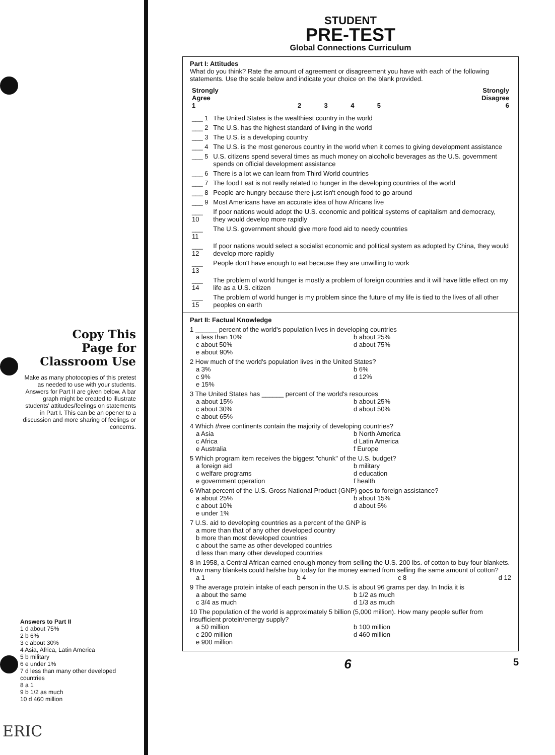Copy This
Page for
Classroom Use
Make as many photocopies of this pretest as needed to use with your students. Answers for Part II are given below. A bar graph might be created to illustrate students' attitudes/feelings on statements in Part I. This can be an opener to a discussion and more sharing of feelings or concerns.
Answers to Part II
1 d about 75%
2 b 6%
3 c about 30%
4 Asia, Africa, Latin America
5 b military
6 e under 1%
7 d less than many other developed countries
8 a 1
9 b 1/2 as much
10 d 460 million
ERIC
STUDENT
PRE-TEST
Global Connections Curriculum
Part I: Attitudes
What do you think? Rate the amount of agreement or disagreement you have with each of the following statements. Use the scale below and indicate your choice on the blank provided.
| Strongly Agree 1 | 2 | 3 | 4 | 5 | Strongly Disagree 6 |
| ___ 1 | The United States is the wealthiest country in the world |
| ___ 2 | The U.S. has the highest standard of living in the world |
| ___ 3 | The U.S. is a developing country |
| ___ 4 | The U.S. is the most generous country in the world when it comes to giving development assistance |
| ___ 5 | U.S. citizens spend several times as much money on alcoholic beverages as the U.S. government spends on official development assistance |
| ___ 6 | There is a lot we can learn from Third World countries |
| ___ 7 | The food I eat is not really related to hunger in the developing countries of the world |
| ___ 8 | People are hungry because there just isn't enough food to go around |
| ___ 9 | Most Americans have an accurate idea of how Africans live |
| ___ 10 | If poor nations would adopt the U.S. economic and political systems of capitalism and democracy, they would develop more rapidly |
| ___ 11 | The U.S. government should give more food aid to needy countries |
| ___ 12 | If poor nations would select a socialist economic and political system as adopted by China, they would develop more rapidly |
| ___ 13 | People don't have enough to eat because they are unwilling to work |
| ___ 14 | The problem of world hunger is mostly a problem of foreign countries and it will have little effect on my life as a U.S. citizen |
| ___ 15 | The problem of world hunger is my problem since the future of my life is tied to the lives of all other peoples on earth |
Part II: Factual Knowledge
1 ______ percent of the world's population lives in developing countries
a less than 10% b about 25% c about 50% d about 75% e about 90%
2 How much of the world's population lives in the United States?
a 3% b 6% c 9% d 12% e 15%
3 The United States has ______ percent of the world's resources
a about 15% b about 25% c about 30% d about 50% e about 65%
4 Which three continents contain the majority of developing countries?
a Asia b North America c Africa d Latin America e Australia f Europe
5 Which program item receives the biggest "chunk" of the U.S. budget?
a foreign aid b military c welfare programs d education e government operation f health
6 What percent of the U.S. Gross National Product (GNP) goes to foreign assistance?
a about 25% b about 15% c about 10% d about 5% e under 1%
7 U.S. aid to developing countries as a percent of the GNP is
a more than that of any other developed country
b more than most developed countries
c about the same as other developed countries
d less than many other developed countries
8 In 1958, a Central African earned enough money from selling the U.S. 200 lbs. of cotton to buy four blankets. How many blankets could he/she buy today for the money earned from selling the same amount of cotton?
a 1 b 4 c 8 d 12
9 The average protein intake of each person in the U.S. is about 96 grams per day. In India it is
a about the same b 1/2 as much c 3/4 as much d 1/3 as much
10 The population of the world is approximately 5 billion (5,000 million). How many people suffer from insufficient protein/energy supply?
a 50 million b 100 million c 200 million d 460 million e 900 million
6 5